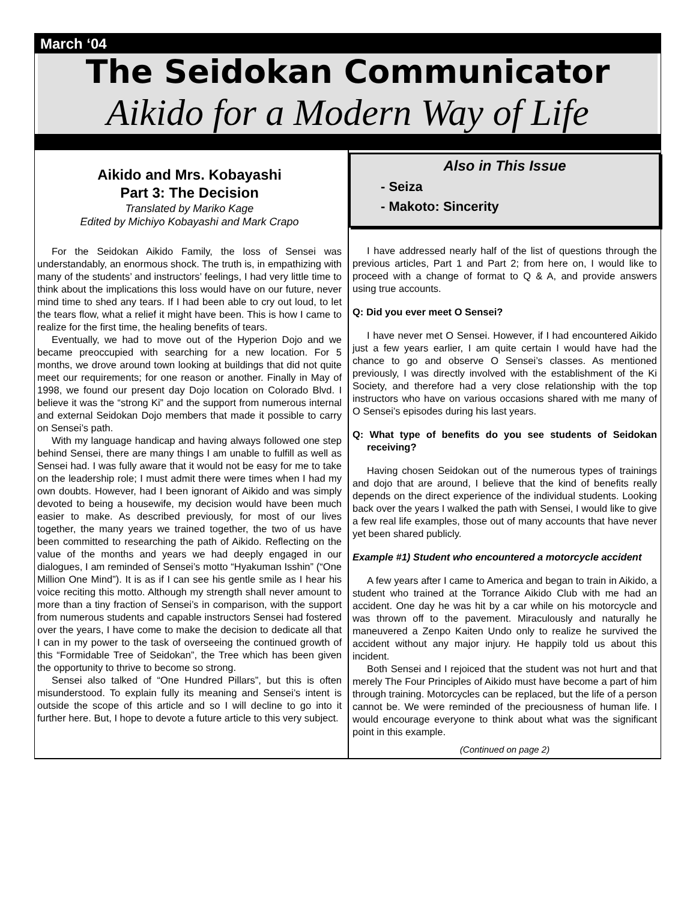March ‘04
The Seidokan Communicator
Aikido for a Modern Way of Life
Aikido and Mrs. Kobayashi
Part 3: The Decision
Translated by Mariko Kage
Edited by Michiyo Kobayashi and Mark Crapo
For the Seidokan Aikido Family, the loss of Sensei was understandably, an enormous shock. The truth is, in empathizing with many of the students’ and instructors’ feelings, I had very little time to think about the implications this loss would have on our future, never mind time to shed any tears. If I had been able to cry out loud, to let the tears flow, what a relief it might have been. This is how I came to realize for the first time, the healing benefits of tears.
Eventually, we had to move out of the Hyperion Dojo and we became preoccupied with searching for a new location. For 5 months, we drove around town looking at buildings that did not quite meet our requirements; for one reason or another. Finally in May of 1998, we found our present day Dojo location on Colorado Blvd. I believe it was the “strong Ki” and the support from numerous internal and external Seidokan Dojo members that made it possible to carry on Sensei’s path.
With my language handicap and having always followed one step behind Sensei, there are many things I am unable to fulfill as well as Sensei had. I was fully aware that it would not be easy for me to take on the leadership role; I must admit there were times when I had my own doubts. However, had I been ignorant of Aikido and was simply devoted to being a housewife, my decision would have been much easier to make. As described previously, for most of our lives together, the many years we trained together, the two of us have been committed to researching the path of Aikido. Reflecting on the value of the months and years we had deeply engaged in our dialogues, I am reminded of Sensei’s motto “Hyakuman Isshin” (“One Million One Mind”). It is as if I can see his gentle smile as I hear his voice reciting this motto. Although my strength shall never amount to more than a tiny fraction of Sensei’s in comparison, with the support from numerous students and capable instructors Sensei had fostered over the years, I have come to make the decision to dedicate all that I can in my power to the task of overseeing the continued growth of this “Formidable Tree of Seidokan”, the Tree which has been given the opportunity to thrive to become so strong.
Sensei also talked of “One Hundred Pillars”, but this is often misunderstood. To explain fully its meaning and Sensei’s intent is outside the scope of this article and so I will decline to go into it further here. But, I hope to devote a future article to this very subject.
Also in This Issue
- Seiza
- Makoto: Sincerity
I have addressed nearly half of the list of questions through the previous articles, Part 1 and Part 2; from here on, I would like to proceed with a change of format to Q & A, and provide answers using true accounts.
Q: Did you ever meet O Sensei?
I have never met O Sensei. However, if I had encountered Aikido just a few years earlier, I am quite certain I would have had the chance to go and observe O Sensei’s classes. As mentioned previously, I was directly involved with the establishment of the Ki Society, and therefore had a very close relationship with the top instructors who have on various occasions shared with me many of O Sensei’s episodes during his last years.
Q: What type of benefits do you see students of Seidokan receiving?
Having chosen Seidokan out of the numerous types of trainings and dojo that are around, I believe that the kind of benefits really depends on the direct experience of the individual students. Looking back over the years I walked the path with Sensei, I would like to give a few real life examples, those out of many accounts that have never yet been shared publicly.
Example #1) Student who encountered a motorcycle accident
A few years after I came to America and began to train in Aikido, a student who trained at the Torrance Aikido Club with me had an accident. One day he was hit by a car while on his motorcycle and was thrown off to the pavement. Miraculously and naturally he maneuvered a Zenpo Kaiten Undo only to realize he survived the accident without any major injury. He happily told us about this incident.
Both Sensei and I rejoiced that the student was not hurt and that merely The Four Principles of Aikido must have become a part of him through training. Motorcycles can be replaced, but the life of a person cannot be. We were reminded of the preciousness of human life. I would encourage everyone to think about what was the significant point in this example.
(Continued on page 2)